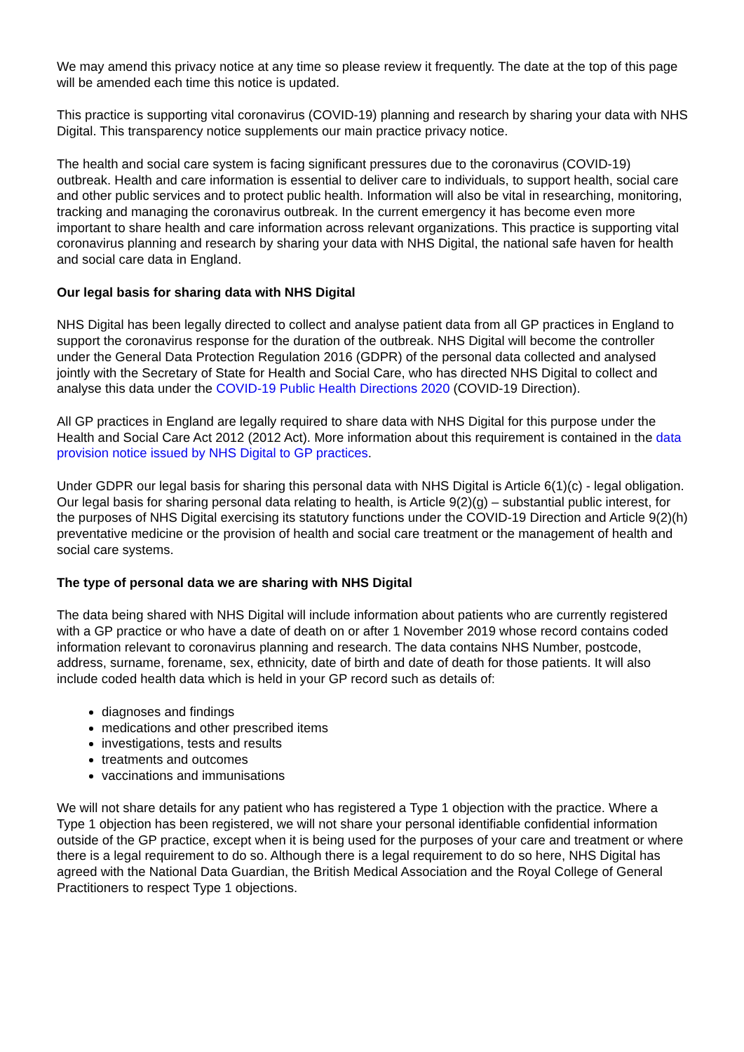We may amend this privacy notice at any time so please review it frequently. The date at the top of this page will be amended each time this notice is updated.
This practice is supporting vital coronavirus (COVID-19) planning and research by sharing your data with NHS Digital. This transparency notice supplements our main practice privacy notice.
The health and social care system is facing significant pressures due to the coronavirus (COVID-19) outbreak. Health and care information is essential to deliver care to individuals, to support health, social care and other public services and to protect public health. Information will also be vital in researching, monitoring, tracking and managing the coronavirus outbreak. In the current emergency it has become even more important to share health and care information across relevant organizations. This practice is supporting vital coronavirus planning and research by sharing your data with NHS Digital, the national safe haven for health and social care data in England.
Our legal basis for sharing data with NHS Digital
NHS Digital has been legally directed to collect and analyse patient data from all GP practices in England to support the coronavirus response for the duration of the outbreak. NHS Digital will become the controller under the General Data Protection Regulation 2016 (GDPR) of the personal data collected and analysed jointly with the Secretary of State for Health and Social Care, who has directed NHS Digital to collect and analyse this data under the COVID-19 Public Health Directions 2020 (COVID-19 Direction).
All GP practices in England are legally required to share data with NHS Digital for this purpose under the Health and Social Care Act 2012 (2012 Act). More information about this requirement is contained in the data provision notice issued by NHS Digital to GP practices.
Under GDPR our legal basis for sharing this personal data with NHS Digital is Article 6(1)(c) - legal obligation. Our legal basis for sharing personal data relating to health, is Article 9(2)(g) – substantial public interest, for the purposes of NHS Digital exercising its statutory functions under the COVID-19 Direction and Article 9(2)(h) preventative medicine or the provision of health and social care treatment or the management of health and social care systems.
The type of personal data we are sharing with NHS Digital
The data being shared with NHS Digital will include information about patients who are currently registered with a GP practice or who have a date of death on or after 1 November 2019 whose record contains coded information relevant to coronavirus planning and research. The data contains NHS Number, postcode, address, surname, forename, sex, ethnicity, date of birth and date of death for those patients. It will also include coded health data which is held in your GP record such as details of:
diagnoses and findings
medications and other prescribed items
investigations, tests and results
treatments and outcomes
vaccinations and immunisations
We will not share details for any patient who has registered a Type 1 objection with the practice. Where a Type 1 objection has been registered, we will not share your personal identifiable confidential information outside of the GP practice, except when it is being used for the purposes of your care and treatment or where there is a legal requirement to do so. Although there is a legal requirement to do so here, NHS Digital has agreed with the National Data Guardian, the British Medical Association and the Royal College of General Practitioners to respect Type 1 objections.